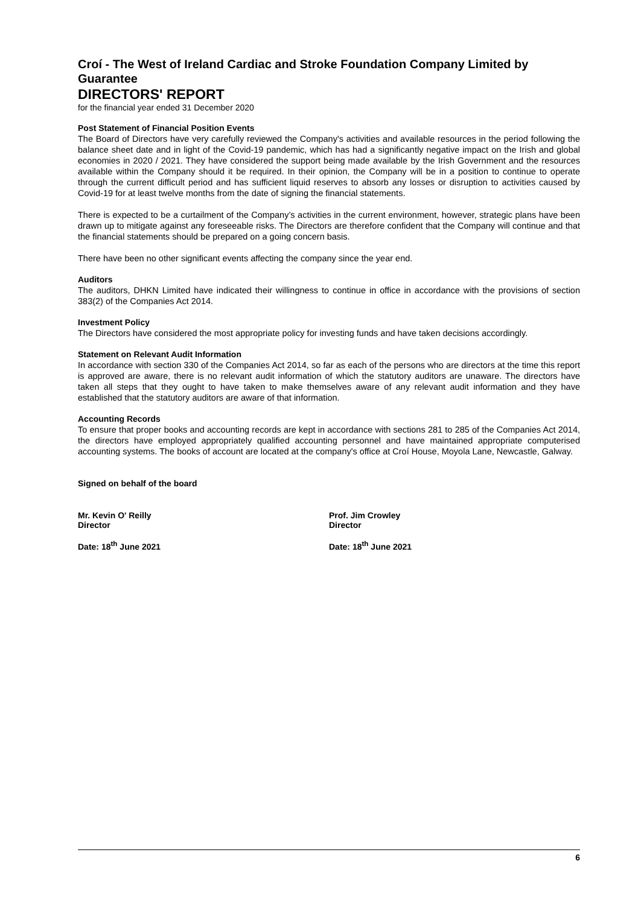Croí - The West of Ireland Cardiac and Stroke Foundation Company Limited by Guarantee
DIRECTORS' REPORT
for the financial year ended 31 December 2020
Post Statement of Financial Position Events
The Board of Directors have very carefully reviewed the Company's activities and available resources in the period following the balance sheet date and in light of the Covid-19 pandemic, which has had a significantly negative impact on the Irish and global economies in 2020 / 2021. They have considered the support being made available by the Irish Government and the resources available within the Company should it be required. In their opinion, the Company will be in a position to continue to operate through the current difficult period and has sufficient liquid reserves to absorb any losses or disruption to activities caused by Covid-19 for at least twelve months from the date of signing the financial statements.
There is expected to be a curtailment of the Company’s activities in the current environment, however, strategic plans have been drawn up to mitigate against any foreseeable risks. The Directors are therefore confident that the Company will continue and that the financial statements should be prepared on a going concern basis.
There have been no other significant events affecting the company since the year end.
Auditors
The auditors, DHKN Limited have indicated their willingness to continue in office in accordance with the provisions of section 383(2) of the Companies Act 2014.
Investment Policy
The Directors have considered the most appropriate policy for investing funds and have taken decisions accordingly.
Statement on Relevant Audit Information
In accordance with section 330 of the Companies Act 2014, so far as each of the persons who are directors at the time this report is approved are aware, there is no relevant audit information of which the statutory auditors are unaware. The directors have taken all steps that they ought to have taken to make themselves aware of any relevant audit information and they have established that the statutory auditors are aware of that information.
Accounting Records
To ensure that proper books and accounting records are kept in accordance with sections 281 to 285 of the Companies Act 2014, the directors have employed appropriately qualified accounting personnel and have maintained appropriate computerised accounting systems. The books of account are located at the company's office at Croí House, Moyola Lane, Newcastle, Galway.
Signed on behalf of the board
Mr. Kevin O' Reilly
Director
Date: 18<sup>th</sup> June 2021
Prof. Jim Crowley
Director
Date: 18<sup>th</sup> June 2021
6